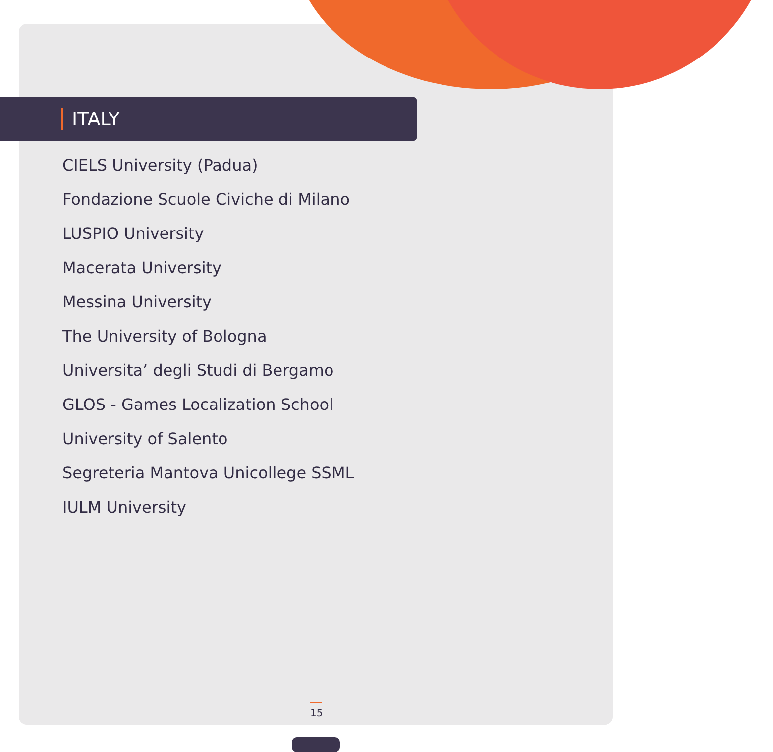ITALY
CIELS University (Padua)
Fondazione Scuole Civiche di Milano
LUSPIO University
Macerata University
Messina University
The University of Bologna
Universita’ degli Studi di Bergamo
GLOS - Games Localization School
University of Salento
Segreteria Mantova Unicollege SSML
IULM University
15